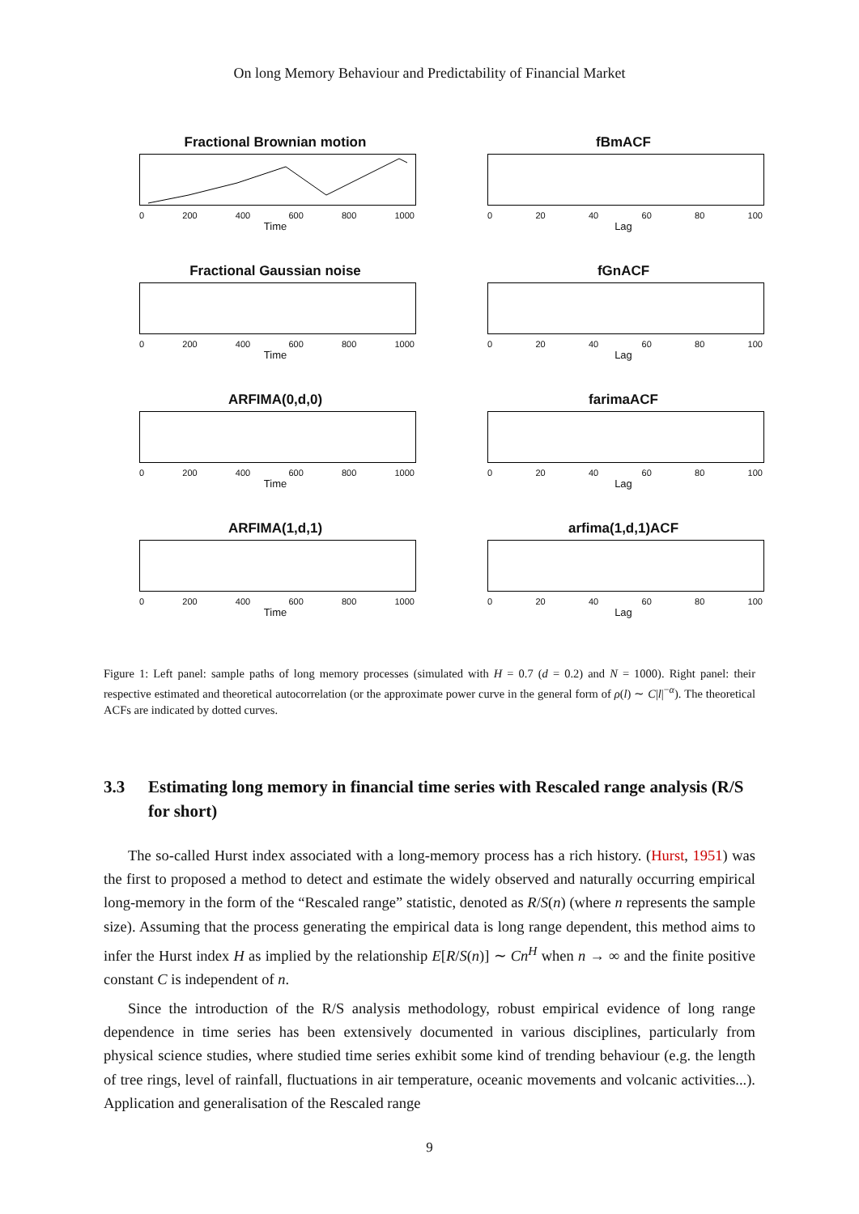On long Memory Behaviour and Predictability of Financial Market
Fractional Brownian motion
0 200 400 600 800 1000
Time
fBmACF
0 20 40 60 80 100
Lag
Fractional Gaussian noise
0 200 400 600 800 1000
Time
fGnACF
0 20 40 60 80 100
Lag
ARFIMA(0,d,0)
0 200 400 600 800 1000
Time
farimaACF
0 20 40 60 80 100
Lag
ARFIMA(1,d,1)
0 200 400 600 800 1000
Time
arfima(1,d,1)ACF
0 20 40 60 80 100
Lag
Figure 1: Left panel: sample paths of long memory processes (simulated with H = 0.7 (d = 0.2) and N = 1000). Right panel: their respective estimated and theoretical autocorrelation (or the approximate power curve in the general form of ρ(l) ∼ C|l|<sup>−α</sup>). The theoretical ACFs are indicated by dotted curves.
3.3 Estimating long memory in financial time series with Rescaled range analysis (R/S for short)
The so-called Hurst index associated with a long-memory process has a rich history. (Hurst, 1951) was the first to proposed a method to detect and estimate the widely observed and naturally occurring empirical long-memory in the form of the “Rescaled range” statistic, denoted as R/S(n) (where n represents the sample size). Assuming that the process generating the empirical data is long range dependent, this method aims to infer the Hurst index H as implied by the relationship E[R/S(n)] ∼ Cn<sup>H</sup> when n → ∞ and the finite positive constant C is independent of n.
Since the introduction of the R/S analysis methodology, robust empirical evidence of long range dependence in time series has been extensively documented in various disciplines, particularly from physical science studies, where studied time series exhibit some kind of trending behaviour (e.g. the length of tree rings, level of rainfall, fluctuations in air temperature, oceanic movements and volcanic activities...). Application and generalisation of the Rescaled range
9